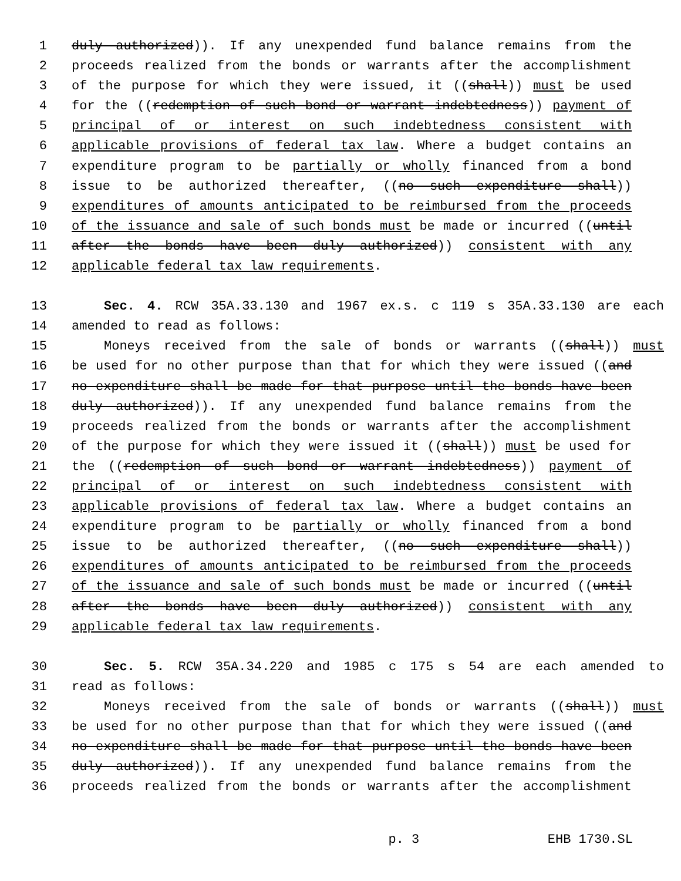1 duly authorized)). If any unexpended fund balance remains from the
2 proceeds realized from the bonds or warrants after the accomplishment
3 of the purpose for which they were issued, it ((shall)) must be used
4 for the ((redemption of such bond or warrant indebtedness)) payment of
5 principal of or interest on such indebtedness consistent with
6 applicable provisions of federal tax law. Where a budget contains an
7 expenditure program to be partially or wholly financed from a bond
8 issue to be authorized thereafter, ((no such expenditure shall))
9 expenditures of amounts anticipated to be reimbursed from the proceeds
10 of the issuance and sale of such bonds must be made or incurred ((until
11 after the bonds have been duly authorized)) consistent with any
12 applicable federal tax law requirements.
13 Sec. 4. RCW 35A.33.130 and 1967 ex.s. c 119 s 35A.33.130 are each
14 amended to read as follows:
15 Moneys received from the sale of bonds or warrants ((shall)) must
16 be used for no other purpose than that for which they were issued ((and
17 no expenditure shall be made for that purpose until the bonds have been
18 duly authorized)). If any unexpended fund balance remains from the
19 proceeds realized from the bonds or warrants after the accomplishment
20 of the purpose for which they were issued it ((shall)) must be used for
21 the ((redemption of such bond or warrant indebtedness)) payment of
22 principal of or interest on such indebtedness consistent with
23 applicable provisions of federal tax law. Where a budget contains an
24 expenditure program to be partially or wholly financed from a bond
25 issue to be authorized thereafter, ((no such expenditure shall))
26 expenditures of amounts anticipated to be reimbursed from the proceeds
27 of the issuance and sale of such bonds must be made or incurred ((until
28 after the bonds have been duly authorized)) consistent with any
29 applicable federal tax law requirements.
30 Sec. 5. RCW 35A.34.220 and 1985 c 175 s 54 are each amended to
31 read as follows:
32 Moneys received from the sale of bonds or warrants ((shall)) must
33 be used for no other purpose than that for which they were issued ((and
34 no expenditure shall be made for that purpose until the bonds have been
35 duly authorized)). If any unexpended fund balance remains from the
36 proceeds realized from the bonds or warrants after the accomplishment
p. 3 EHB 1730.SL